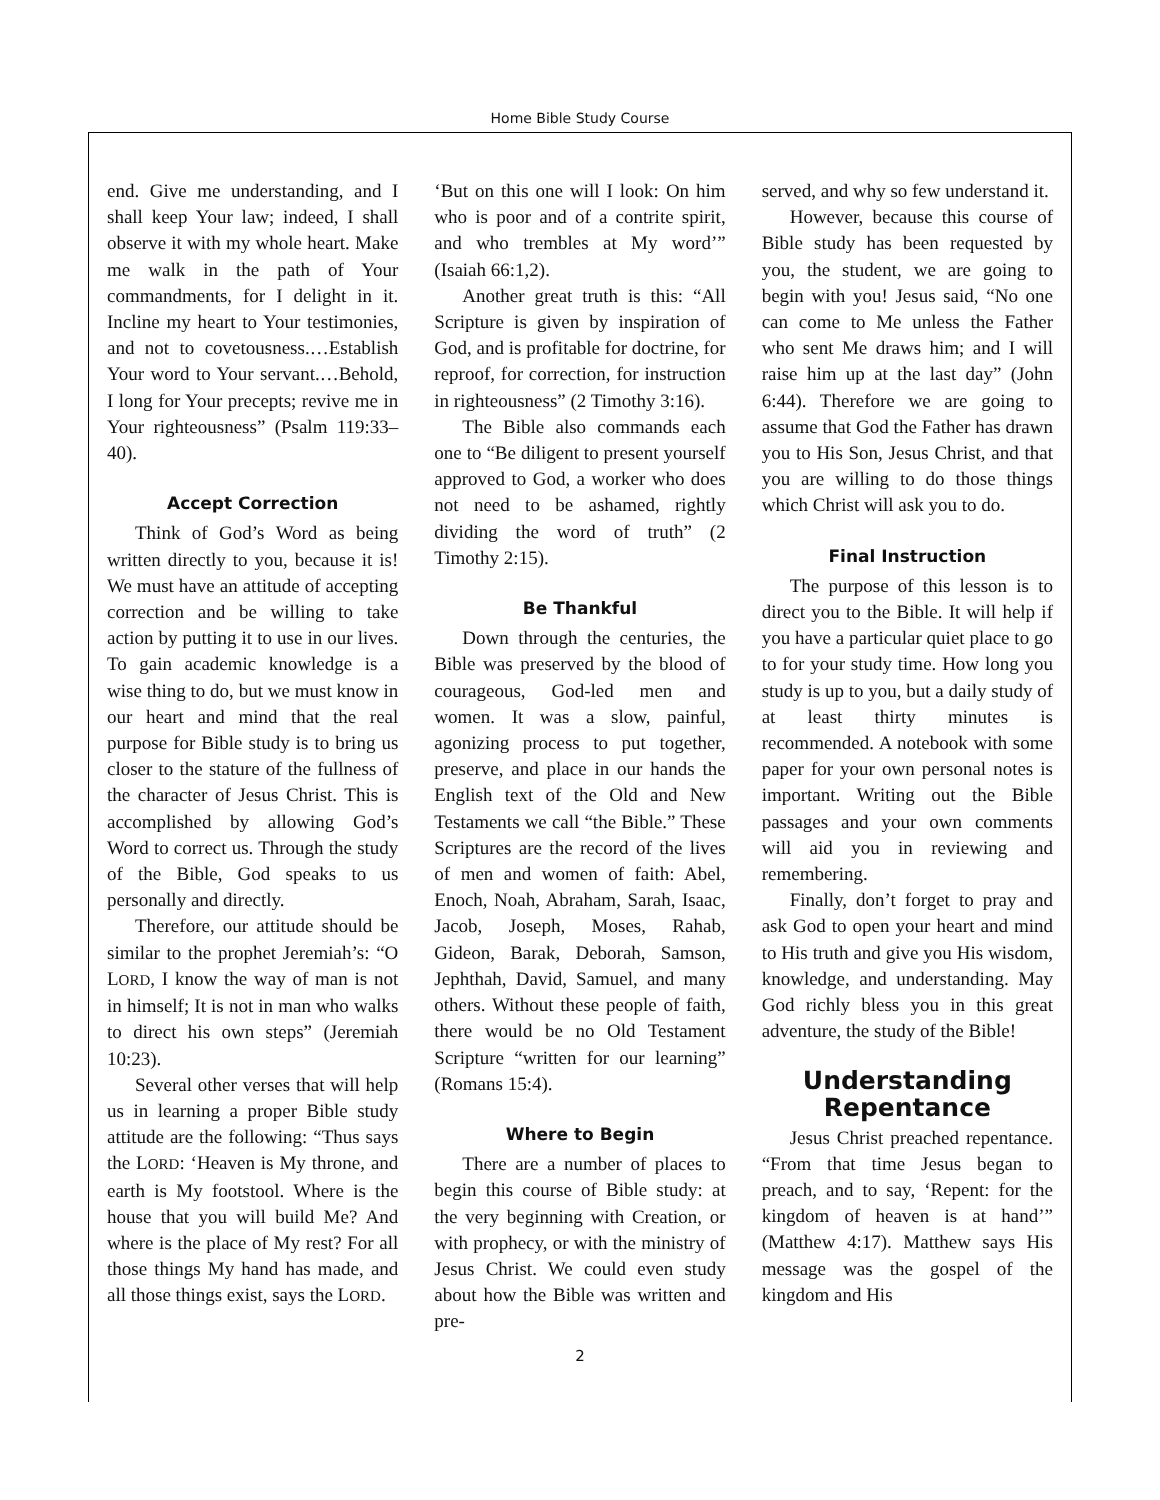Home Bible Study Course
end. Give me understanding, and I shall keep Your law; indeed, I shall observe it with my whole heart. Make me walk in the path of Your commandments, for I delight in it. Incline my heart to Your testimonies, and not to covetousness.…Establish Your word to Your servant.…Behold, I long for Your precepts; revive me in Your righteousness” (Psalm 119:33–40).
Accept Correction
Think of God’s Word as being written directly to you, because it is! We must have an attitude of accepting correction and be willing to take action by putting it to use in our lives. To gain academic knowledge is a wise thing to do, but we must know in our heart and mind that the real purpose for Bible study is to bring us closer to the stature of the fullness of the character of Jesus Christ. This is accomplished by allowing God’s Word to correct us. Through the study of the Bible, God speaks to us personally and directly.
Therefore, our attitude should be similar to the prophet Jeremiah’s: “O LORD, I know the way of man is not in himself; It is not in man who walks to direct his own steps” (Jeremiah 10:23).
Several other verses that will help us in learning a proper Bible study attitude are the following: “Thus says the LORD: ‘Heaven is My throne, and earth is My footstool. Where is the house that you will build Me? And where is the place of My rest? For all those things My hand has made, and all those things exist, says the LORD.
‘But on this one will I look: On him who is poor and of a contrite spirit, and who trembles at My word’” (Isaiah 66:1,2).
Another great truth is this: “All Scripture is given by inspiration of God, and is profitable for doctrine, for reproof, for correction, for instruction in righteousness” (2 Timothy 3:16).
The Bible also commands each one to “Be diligent to present yourself approved to God, a worker who does not need to be ashamed, rightly dividing the word of truth” (2 Timothy 2:15).
Be Thankful
Down through the centuries, the Bible was preserved by the blood of courageous, God-led men and women. It was a slow, painful, agonizing process to put together, preserve, and place in our hands the English text of the Old and New Testaments we call “the Bible.” These Scriptures are the record of the lives of men and women of faith: Abel, Enoch, Noah, Abraham, Sarah, Isaac, Jacob, Joseph, Moses, Rahab, Gideon, Barak, Deborah, Samson, Jephthah, David, Samuel, and many others. Without these people of faith, there would be no Old Testament Scripture “written for our learning” (Romans 15:4).
Where to Begin
There are a number of places to begin this course of Bible study: at the very beginning with Creation, or with prophecy, or with the ministry of Jesus Christ. We could even study about how the Bible was written and pre-
served, and why so few understand it.
However, because this course of Bible study has been requested by you, the student, we are going to begin with you! Jesus said, “No one can come to Me unless the Father who sent Me draws him; and I will raise him up at the last day” (John 6:44). Therefore we are going to assume that God the Father has drawn you to His Son, Jesus Christ, and that you are willing to do those things which Christ will ask you to do.
Final Instruction
The purpose of this lesson is to direct you to the Bible. It will help if you have a particular quiet place to go to for your study time. How long you study is up to you, but a daily study of at least thirty minutes is recommended. A notebook with some paper for your own personal notes is important. Writing out the Bible passages and your own comments will aid you in reviewing and remembering.
Finally, don’t forget to pray and ask God to open your heart and mind to His truth and give you His wisdom, knowledge, and understanding. May God richly bless you in this great adventure, the study of the Bible!
Understanding
Repentance
Jesus Christ preached repentance. “From that time Jesus began to preach, and to say, ‘Repent: for the kingdom of heaven is at hand’” (Matthew 4:17). Matthew says His message was the gospel of the kingdom and His
2